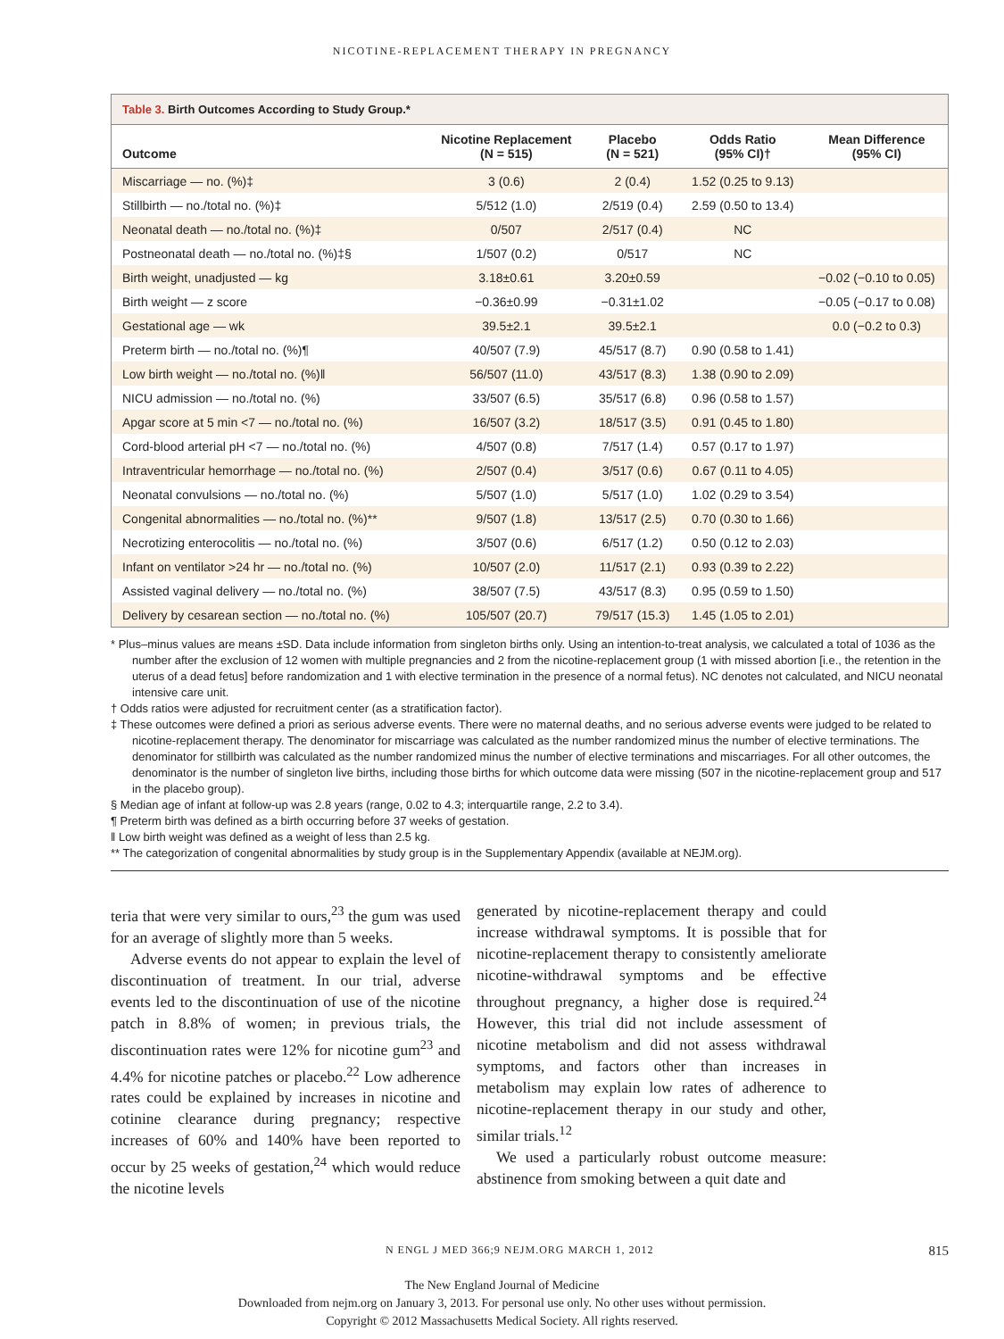NICOTINE-REPLACEMENT THERAPY IN PREGNANCY
Table 3. Birth Outcomes According to Study Group.*
| Outcome | Nicotine Replacement (N = 515) | Placebo (N = 521) | Odds Ratio (95% CI)† | Mean Difference (95% CI) |
| --- | --- | --- | --- | --- |
| Miscarriage — no. (%)‡ | 3 (0.6) | 2 (0.4) | 1.52 (0.25 to 9.13) | |
| Stillbirth — no./total no. (%)‡ | 5/512 (1.0) | 2/519 (0.4) | 2.59 (0.50 to 13.4) | |
| Neonatal death — no./total no. (%)‡ | 0/507 | 2/517 (0.4) | NC | |
| Postneonatal death — no./total no. (%)‡§ | 1/507 (0.2) | 0/517 | NC | |
| Birth weight, unadjusted — kg | 3.18±0.61 | 3.20±0.59 | | −0.02 (−0.10 to 0.05) |
| Birth weight — z score | −0.36±0.99 | −0.31±1.02 | | −0.05 (−0.17 to 0.08) |
| Gestational age — wk | 39.5±2.1 | 39.5±2.1 | | 0.0 (−0.2 to 0.3) |
| Preterm birth — no./total no. (%)¶ | 40/507 (7.9) | 45/517 (8.7) | 0.90 (0.58 to 1.41) | |
| Low birth weight — no./total no. (%)‖ | 56/507 (11.0) | 43/517 (8.3) | 1.38 (0.90 to 2.09) | |
| NICU admission — no./total no. (%) | 33/507 (6.5) | 35/517 (6.8) | 0.96 (0.58 to 1.57) | |
| Apgar score at 5 min <7 — no./total no. (%) | 16/507 (3.2) | 18/517 (3.5) | 0.91 (0.45 to 1.80) | |
| Cord-blood arterial pH <7 — no./total no. (%) | 4/507 (0.8) | 7/517 (1.4) | 0.57 (0.17 to 1.97) | |
| Intraventricular hemorrhage — no./total no. (%) | 2/507 (0.4) | 3/517 (0.6) | 0.67 (0.11 to 4.05) | |
| Neonatal convulsions — no./total no. (%) | 5/507 (1.0) | 5/517 (1.0) | 1.02 (0.29 to 3.54) | |
| Congenital abnormalities — no./total no. (%)** | 9/507 (1.8) | 13/517 (2.5) | 0.70 (0.30 to 1.66) | |
| Necrotizing enterocolitis — no./total no. (%) | 3/507 (0.6) | 6/517 (1.2) | 0.50 (0.12 to 2.03) | |
| Infant on ventilator >24 hr — no./total no. (%) | 10/507 (2.0) | 11/517 (2.1) | 0.93 (0.39 to 2.22) | |
| Assisted vaginal delivery — no./total no. (%) | 38/507 (7.5) | 43/517 (8.3) | 0.95 (0.59 to 1.50) | |
| Delivery by cesarean section — no./total no. (%) | 105/507 (20.7) | 79/517 (15.3) | 1.45 (1.05 to 2.01) | |
* Plus–minus values are means ±SD. Data include information from singleton births only. Using an intention-to-treat analysis, we calculated a total of 1036 as the number after the exclusion of 12 women with multiple pregnancies and 2 from the nicotine-replacement group (1 with missed abortion [i.e., the retention in the uterus of a dead fetus] before randomization and 1 with elective termination in the presence of a normal fetus). NC denotes not calculated, and NICU neonatal intensive care unit.
† Odds ratios were adjusted for recruitment center (as a stratification factor).
‡ These outcomes were defined a priori as serious adverse events. There were no maternal deaths, and no serious adverse events were judged to be related to nicotine-replacement therapy. The denominator for miscarriage was calculated as the number randomized minus the number of elective terminations. The denominator for stillbirth was calculated as the number randomized minus the number of elective terminations and miscarriages. For all other outcomes, the denominator is the number of singleton live births, including those births for which outcome data were missing (507 in the nicotine-replacement group and 517 in the placebo group).
§ Median age of infant at follow-up was 2.8 years (range, 0.02 to 4.3; interquartile range, 2.2 to 3.4).
¶ Preterm birth was defined as a birth occurring before 37 weeks of gestation.
‖ Low birth weight was defined as a weight of less than 2.5 kg.
** The categorization of congenital abnormalities by study group is in the Supplementary Appendix (available at NEJM.org).
teria that were very similar to ours,<sup>23</sup> the gum was used for an average of slightly more than 5 weeks.
Adverse events do not appear to explain the level of discontinuation of treatment. In our trial, adverse events led to the discontinuation of use of the nicotine patch in 8.8% of women; in previous trials, the discontinuation rates were 12% for nicotine gum<sup>23</sup> and 4.4% for nicotine patches or placebo.<sup>22</sup> Low adherence rates could be explained by increases in nicotine and cotinine clearance during pregnancy; respective increases of 60% and 140% have been reported to occur by 25 weeks of gestation,<sup>24</sup> which would reduce the nicotine levels
generated by nicotine-replacement therapy and could increase withdrawal symptoms. It is possible that for nicotine-replacement therapy to consistently ameliorate nicotine-withdrawal symptoms and be effective throughout pregnancy, a higher dose is required.<sup>24</sup> However, this trial did not include assessment of nicotine metabolism and did not assess withdrawal symptoms, and factors other than increases in metabolism may explain low rates of adherence to nicotine-replacement therapy in our study and other, similar trials.<sup>12</sup>
We used a particularly robust outcome measure: abstinence from smoking between a quit date and
N ENGL J MED 366;9 NEJM.ORG MARCH 1, 2012 815
The New England Journal of Medicine
Downloaded from nejm.org on January 3, 2013. For personal use only. No other uses without permission.
Copyright © 2012 Massachusetts Medical Society. All rights reserved.